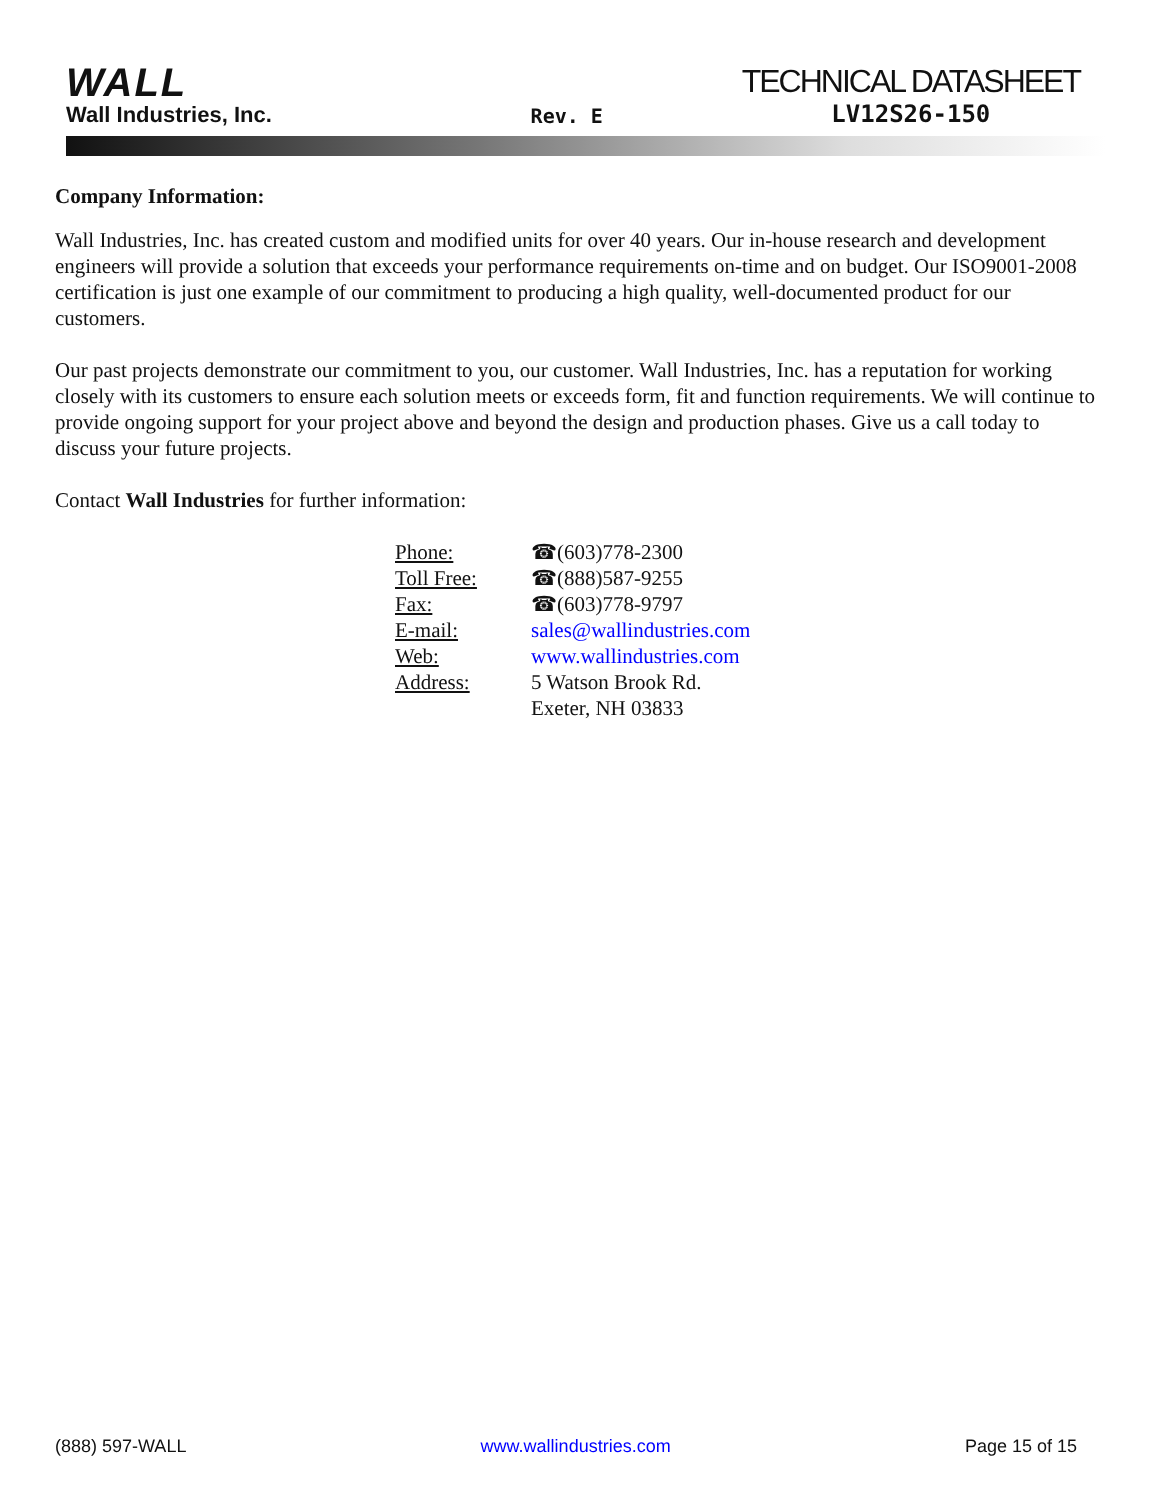WALL
Wall Industries, Inc.
Rev. E
TECHNICAL DATASHEET
LV12S26-150
Company Information:
Wall Industries, Inc. has created custom and modified units for over 40 years. Our in-house research and development engineers will provide a solution that exceeds your performance requirements on-time and on budget. Our ISO9001-2008 certification is just one example of our commitment to producing a high quality, well-documented product for our customers.
Our past projects demonstrate our commitment to you, our customer. Wall Industries, Inc. has a reputation for working closely with its customers to ensure each solution meets or exceeds form, fit and function requirements. We will continue to provide ongoing support for your project above and beyond the design and production phases. Give us a call today to discuss your future projects.
Contact Wall Industries for further information:
| Phone: | ☎(603)778-2300 |
| Toll Free: | ☎(888)587-9255 |
| Fax: | ☎(603)778-9797 |
| E-mail: | sales@wallindustries.com |
| Web: | www.wallindustries.com |
| Address: | 5 Watson Brook Rd. Exeter, NH 03833 |
(888) 597-WALL www.wallindustries.com Page 15 of 15